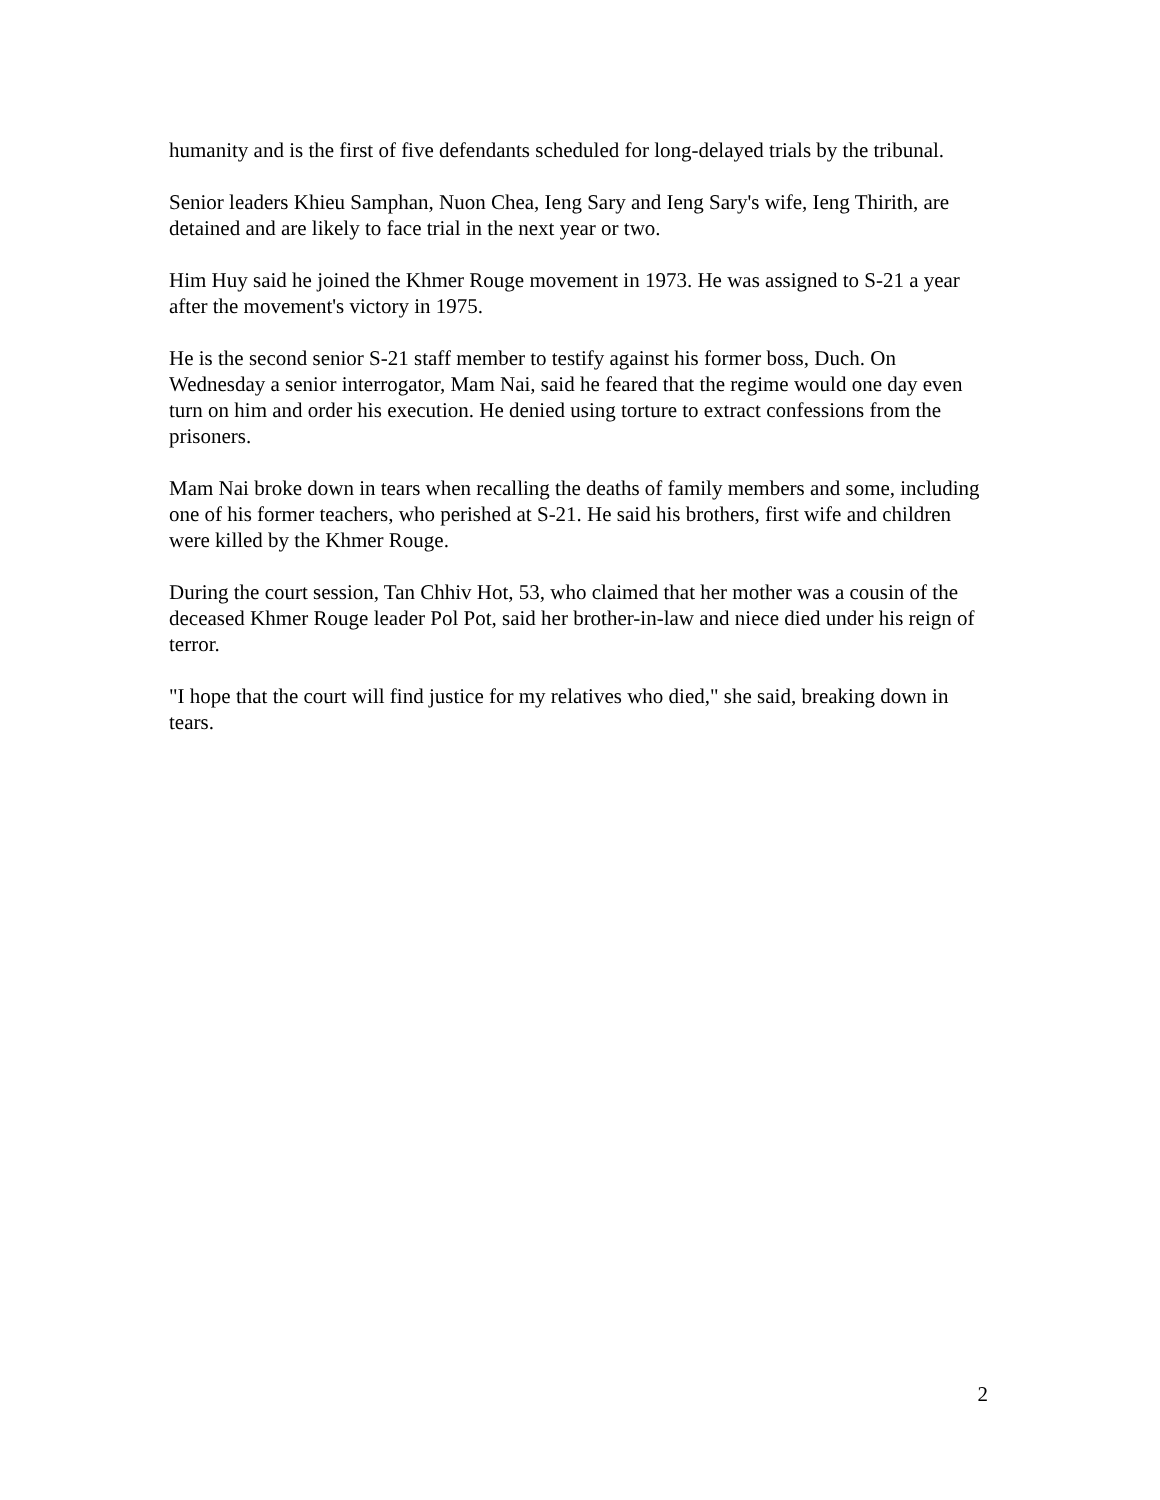humanity and is the first of five defendants scheduled for long-delayed trials by the tribunal.
Senior leaders Khieu Samphan, Nuon Chea, Ieng Sary and Ieng Sary's wife, Ieng Thirith, are detained and are likely to face trial in the next year or two.
Him Huy said he joined the Khmer Rouge movement in 1973. He was assigned to S-21 a year after the movement's victory in 1975.
He is the second senior S-21 staff member to testify against his former boss, Duch. On Wednesday a senior interrogator, Mam Nai, said he feared that the regime would one day even turn on him and order his execution. He denied using torture to extract confessions from the prisoners.
Mam Nai broke down in tears when recalling the deaths of family members and some, including one of his former teachers, who perished at S-21. He said his brothers, first wife and children were killed by the Khmer Rouge.
During the court session, Tan Chhiv Hot, 53, who claimed that her mother was a cousin of the deceased Khmer Rouge leader Pol Pot, said her brother-in-law and niece died under his reign of terror.
"I hope that the court will find justice for my relatives who died," she said, breaking down in tears.
2